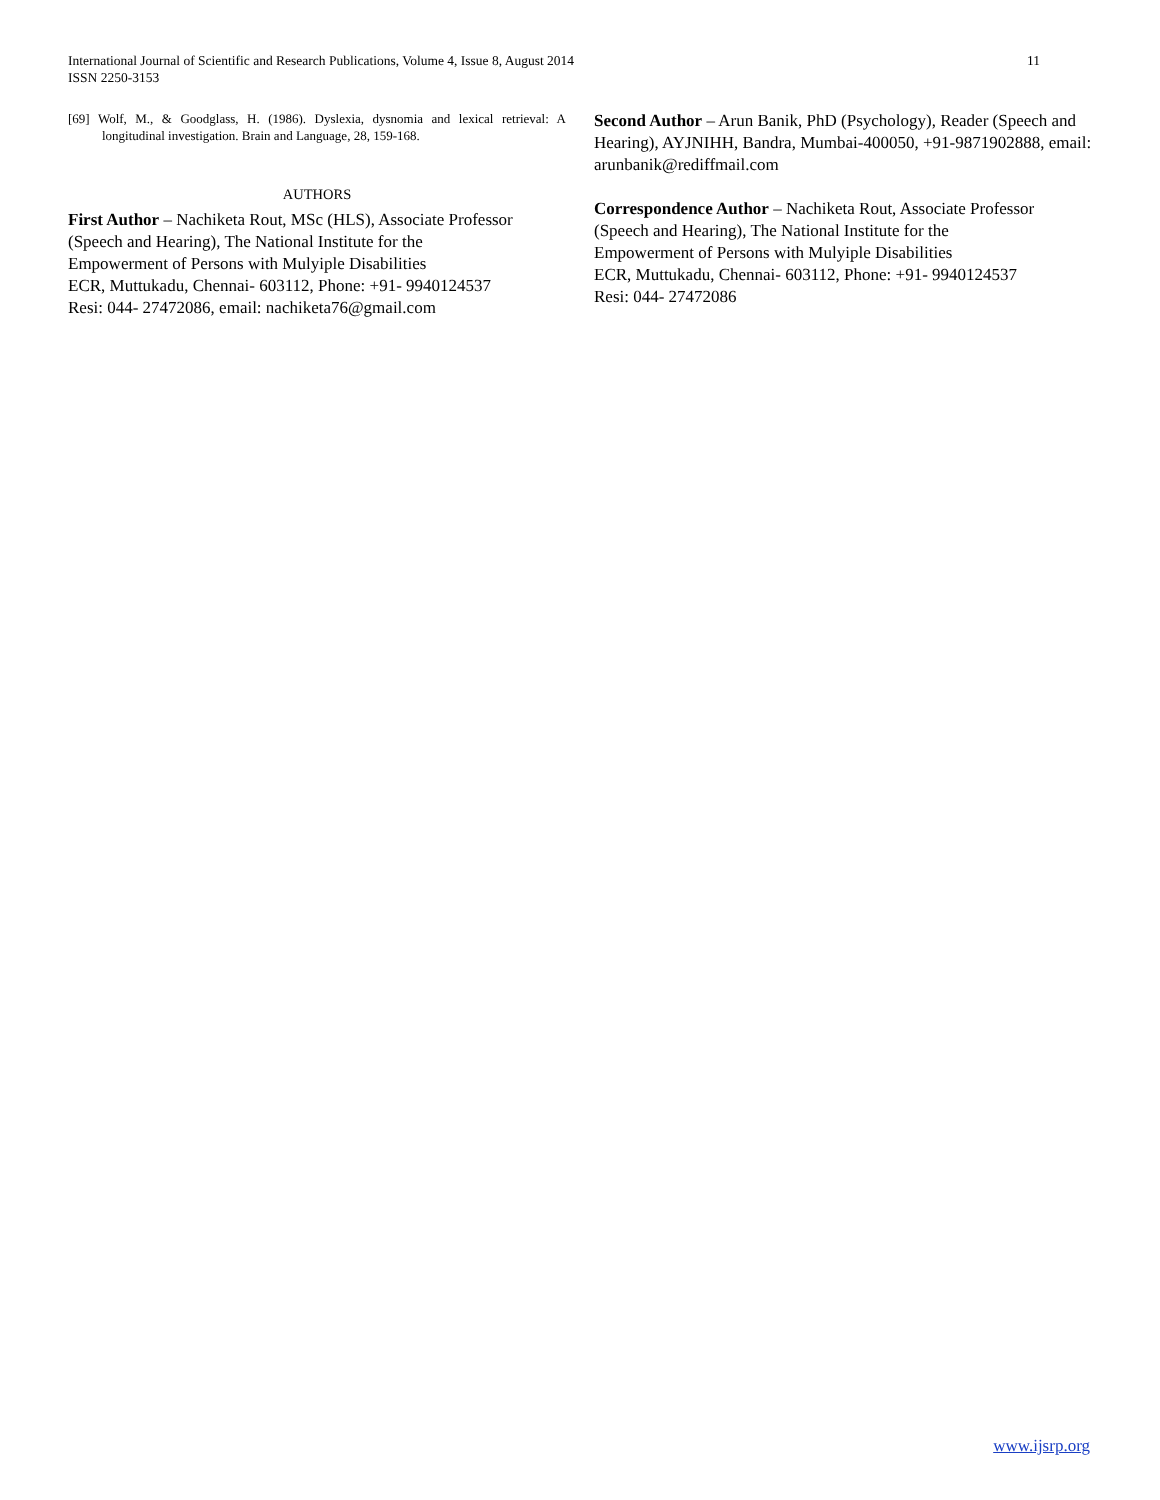International Journal of Scientific and Research Publications, Volume 4, Issue 8, August 2014
ISSN 2250-3153
11
[69] Wolf, M., & Goodglass, H. (1986). Dyslexia, dysnomia and lexical retrieval: A longitudinal investigation. Brain and Language, 28, 159-168.
AUTHORS
First Author – Nachiketa Rout, MSc (HLS), Associate Professor (Speech and Hearing), The National Institute for the
Empowerment of Persons with Mulyiple Disabilities
ECR, Muttukadu, Chennai- 603112, Phone: +91- 9940124537
Resi: 044- 27472086, email: nachiketa76@gmail.com
Second Author – Arun Banik, PhD (Psychology), Reader (Speech and Hearing), AYJNIHH, Bandra, Mumbai-400050, +91-9871902888, email: arunbanik@rediffmail.com
Correspondence Author – Nachiketa Rout, Associate Professor (Speech and Hearing), The National Institute for the
Empowerment of Persons with Mulyiple Disabilities
ECR, Muttukadu, Chennai- 603112, Phone: +91- 9940124537
Resi: 044- 27472086
www.ijsrp.org